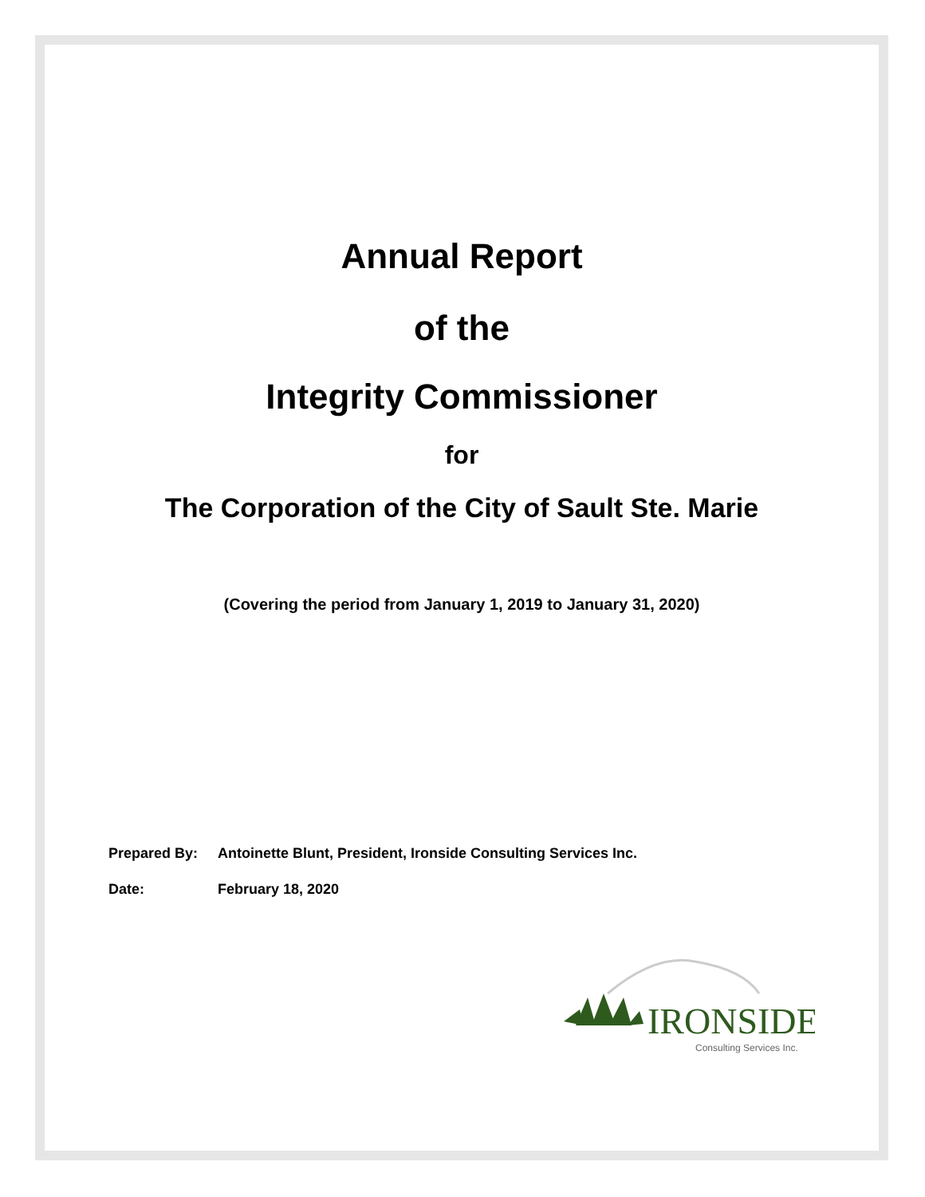Annual Report
of the
Integrity Commissioner
for
The Corporation of the City of Sault Ste. Marie
(Covering the period from January 1, 2019 to January 31, 2020)
Prepared By: Antoinette Blunt, President, Ironside Consulting Services Inc.
Date: February 18, 2020
IRONSIDE
Consulting Services Inc.